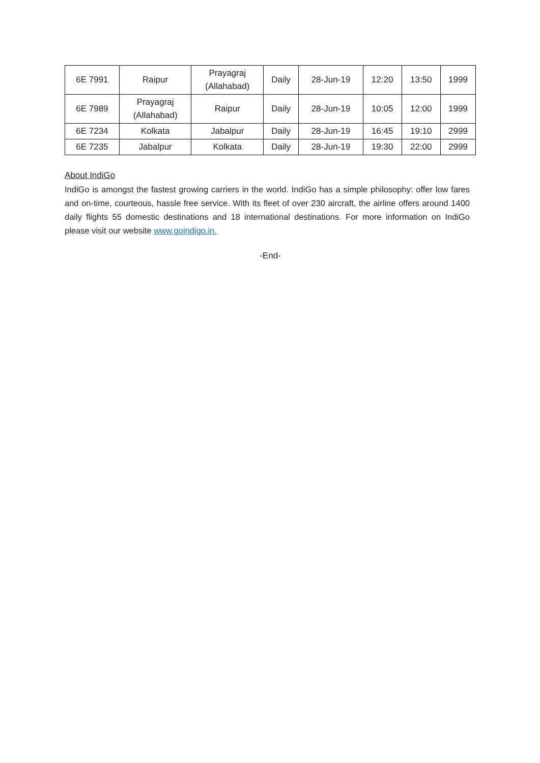| 6E 7991 | Raipur | Prayagraj (Allahabad) | Daily | 28-Jun-19 | 12:20 | 13:50 | 1999 |
| 6E 7989 | Prayagraj (Allahabad) | Raipur | Daily | 28-Jun-19 | 10:05 | 12:00 | 1999 |
| 6E 7234 | Kolkata | Jabalpur | Daily | 28-Jun-19 | 16:45 | 19:10 | 2999 |
| 6E 7235 | Jabalpur | Kolkata | Daily | 28-Jun-19 | 19:30 | 22:00 | 2999 |
About IndiGo
IndiGo is amongst the fastest growing carriers in the world. IndiGo has a simple philosophy: offer low fares and on-time, courteous, hassle free service. With its fleet of over 230 aircraft, the airline offers around 1400 daily flights 55 domestic destinations and 18 international destinations. For more information on IndiGo please visit our website www.goindigo.in.
-End-